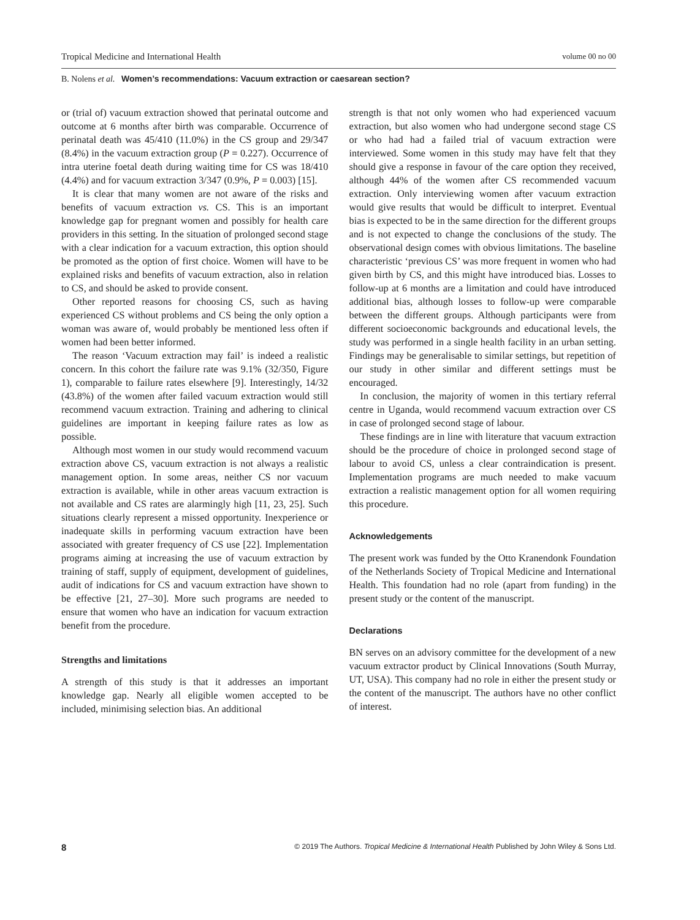Tropical Medicine and International Health volume 00 no 00
B. Nolens et al. Women’s recommendations: Vacuum extraction or caesarean section?
or (trial of) vacuum extraction showed that perinatal outcome and outcome at 6 months after birth was comparable. Occurrence of perinatal death was 45/410 (11.0%) in the CS group and 29/347 (8.4%) in the vacuum extraction group (P = 0.227). Occurrence of intra uterine foetal death during waiting time for CS was 18/410 (4.4%) and for vacuum extraction 3/347 (0.9%, P = 0.003) [15].
It is clear that many women are not aware of the risks and benefits of vacuum extraction vs. CS. This is an important knowledge gap for pregnant women and possibly for health care providers in this setting. In the situation of prolonged second stage with a clear indication for a vacuum extraction, this option should be promoted as the option of first choice. Women will have to be explained risks and benefits of vacuum extraction, also in relation to CS, and should be asked to provide consent.
Other reported reasons for choosing CS, such as having experienced CS without problems and CS being the only option a woman was aware of, would probably be mentioned less often if women had been better informed.
The reason ‘Vacuum extraction may fail’ is indeed a realistic concern. In this cohort the failure rate was 9.1% (32/350, Figure 1), comparable to failure rates elsewhere [9]. Interestingly, 14/32 (43.8%) of the women after failed vacuum extraction would still recommend vacuum extraction. Training and adhering to clinical guidelines are important in keeping failure rates as low as possible.
Although most women in our study would recommend vacuum extraction above CS, vacuum extraction is not always a realistic management option. In some areas, neither CS nor vacuum extraction is available, while in other areas vacuum extraction is not available and CS rates are alarmingly high [11, 23, 25]. Such situations clearly represent a missed opportunity. Inexperience or inadequate skills in performing vacuum extraction have been associated with greater frequency of CS use [22]. Implementation programs aiming at increasing the use of vacuum extraction by training of staff, supply of equipment, development of guidelines, audit of indications for CS and vacuum extraction have shown to be effective [21, 27–30]. More such programs are needed to ensure that women who have an indication for vacuum extraction benefit from the procedure.
Strengths and limitations
A strength of this study is that it addresses an important knowledge gap. Nearly all eligible women accepted to be included, minimising selection bias. An additional
strength is that not only women who had experienced vacuum extraction, but also women who had undergone second stage CS or who had had a failed trial of vacuum extraction were interviewed. Some women in this study may have felt that they should give a response in favour of the care option they received, although 44% of the women after CS recommended vacuum extraction. Only interviewing women after vacuum extraction would give results that would be difficult to interpret. Eventual bias is expected to be in the same direction for the different groups and is not expected to change the conclusions of the study. The observational design comes with obvious limitations. The baseline characteristic ‘previous CS’ was more frequent in women who had given birth by CS, and this might have introduced bias. Losses to follow-up at 6 months are a limitation and could have introduced additional bias, although losses to follow-up were comparable between the different groups. Although participants were from different socioeconomic backgrounds and educational levels, the study was performed in a single health facility in an urban setting. Findings may be generalisable to similar settings, but repetition of our study in other similar and different settings must be encouraged.
In conclusion, the majority of women in this tertiary referral centre in Uganda, would recommend vacuum extraction over CS in case of prolonged second stage of labour.
These findings are in line with literature that vacuum extraction should be the procedure of choice in prolonged second stage of labour to avoid CS, unless a clear contraindication is present. Implementation programs are much needed to make vacuum extraction a realistic management option for all women requiring this procedure.
Acknowledgements
The present work was funded by the Otto Kranendonk Foundation of the Netherlands Society of Tropical Medicine and International Health. This foundation had no role (apart from funding) in the present study or the content of the manuscript.
Declarations
BN serves on an advisory committee for the development of a new vacuum extractor product by Clinical Innovations (South Murray, UT, USA). This company had no role in either the present study or the content of the manuscript. The authors have no other conflict of interest.
8 © 2019 The Authors. Tropical Medicine & International Health Published by John Wiley & Sons Ltd.